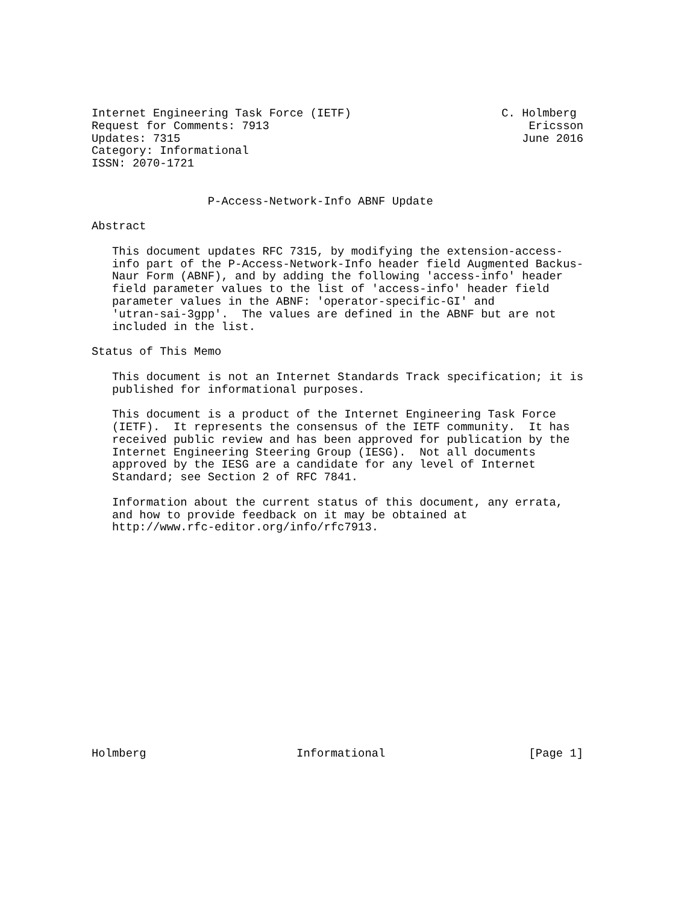Internet Engineering Task Force (IETF)                      C. Holmberg
Request for Comments: 7913                                      Ericsson
Updates: 7315                                                  June 2016
Category: Informational
ISSN: 2070-1721


                 P-Access-Network-Info ABNF Update

Abstract

   This document updates RFC 7315, by modifying the extension-access-
   info part of the P-Access-Network-Info header field Augmented Backus-
   Naur Form (ABNF), and by adding the following 'access-info' header
   field parameter values to the list of 'access-info' header field
   parameter values in the ABNF: 'operator-specific-GI' and
   'utran-sai-3gpp'.  The values are defined in the ABNF but are not
   included in the list.

Status of This Memo

   This document is not an Internet Standards Track specification; it is
   published for informational purposes.

   This document is a product of the Internet Engineering Task Force
   (IETF).  It represents the consensus of the IETF community.  It has
   received public review and has been approved for publication by the
   Internet Engineering Steering Group (IESG).  Not all documents
   approved by the IESG are a candidate for any level of Internet
   Standard; see Section 2 of RFC 7841.

   Information about the current status of this document, any errata,
   and how to provide feedback on it may be obtained at
   http://www.rfc-editor.org/info/rfc7913.

















Holmberg                      Informational                     [Page 1]